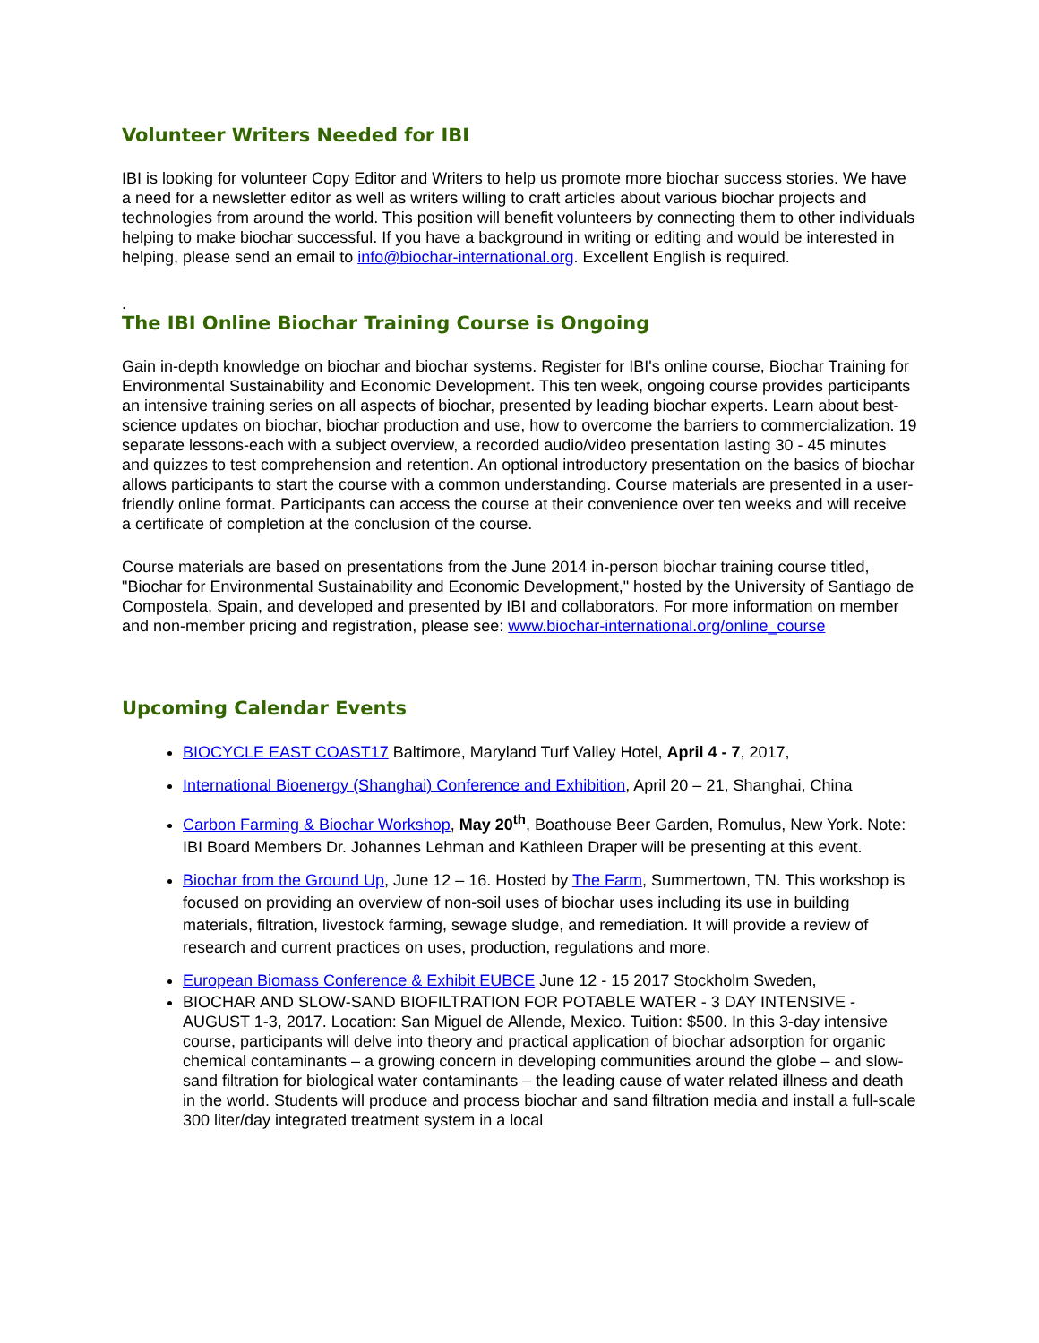Volunteer Writers Needed for IBI
IBI is looking for volunteer Copy Editor and Writers to help us promote more biochar success stories. We have a need for a newsletter editor as well as writers willing to craft articles about various biochar projects and technologies from around the world. This position will benefit volunteers by connecting them to other individuals helping to make biochar successful. If you have a background in writing or editing and would be interested in helping, please send an email to info@biochar-international.org. Excellent English is required.
.
The IBI Online Biochar Training Course is Ongoing
Gain in-depth knowledge on biochar and biochar systems. Register for IBI's online course, Biochar Training for Environmental Sustainability and Economic Development. This ten week, ongoing course provides participants an intensive training series on all aspects of biochar, presented by leading biochar experts. Learn about best-science updates on biochar, biochar production and use, how to overcome the barriers to commercialization. 19 separate lessons-each with a subject overview, a recorded audio/video presentation lasting 30 - 45 minutes and quizzes to test comprehension and retention. An optional introductory presentation on the basics of biochar allows participants to start the course with a common understanding. Course materials are presented in a user-friendly online format. Participants can access the course at their convenience over ten weeks and will receive a certificate of completion at the conclusion of the course.
Course materials are based on presentations from the June 2014 in-person biochar training course titled, "Biochar for Environmental Sustainability and Economic Development," hosted by the University of Santiago de Compostela, Spain, and developed and presented by IBI and collaborators. For more information on member and non-member pricing and registration, please see: www.biochar-international.org/online_course
Upcoming Calendar Events
BIOCYCLE EAST COAST17 Baltimore, Maryland Turf Valley Hotel, April 4 - 7, 2017,
International Bioenergy (Shanghai) Conference and Exhibition, April 20 – 21, Shanghai, China
Carbon Farming & Biochar Workshop, May 20<sup>th</sup>, Boathouse Beer Garden, Romulus, New York. Note: IBI Board Members Dr. Johannes Lehman and Kathleen Draper will be presenting at this event.
Biochar from the Ground Up, June 12 – 16. Hosted by The Farm, Summertown, TN. This workshop is focused on providing an overview of non-soil uses of biochar uses including its use in building materials, filtration, livestock farming, sewage sludge, and remediation. It will provide a review of research and current practices on uses, production, regulations and more.
European Biomass Conference & Exhibit EUBCE June 12 - 15 2017 Stockholm Sweden,
BIOCHAR AND SLOW-SAND BIOFILTRATION FOR POTABLE WATER - 3 DAY INTENSIVE - AUGUST 1-3, 2017. Location: San Miguel de Allende, Mexico. Tuition: $500. In this 3-day intensive course, participants will delve into theory and practical application of biochar adsorption for organic chemical contaminants – a growing concern in developing communities around the globe – and slow-sand filtration for biological water contaminants – the leading cause of water related illness and death in the world. Students will produce and process biochar and sand filtration media and install a full-scale 300 liter/day integrated treatment system in a local